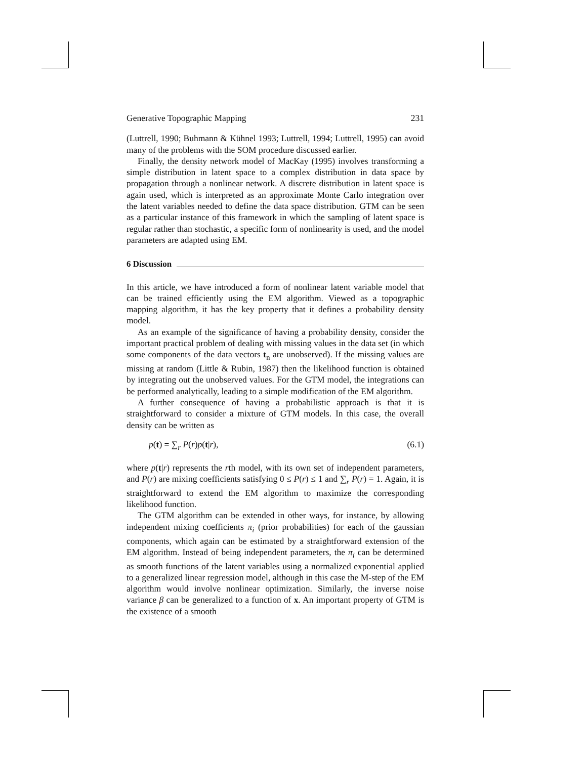Generative Topographic Mapping 231
(Luttrell, 1990; Buhmann & Kühnel 1993; Luttrell, 1994; Luttrell, 1995) can avoid many of the problems with the SOM procedure discussed earlier.
Finally, the density network model of MacKay (1995) involves transforming a simple distribution in latent space to a complex distribution in data space by propagation through a nonlinear network. A discrete distribution in latent space is again used, which is interpreted as an approximate Monte Carlo integration over the latent variables needed to define the data space distribution. GTM can be seen as a particular instance of this framework in which the sampling of latent space is regular rather than stochastic, a specific form of nonlinearity is used, and the model parameters are adapted using EM.
6 Discussion
In this article, we have introduced a form of nonlinear latent variable model that can be trained efficiently using the EM algorithm. Viewed as a topographic mapping algorithm, it has the key property that it defines a probability density model.
As an example of the significance of having a probability density, consider the important practical problem of dealing with missing values in the data set (in which some components of the data vectors t<sub>n</sub> are unobserved). If the missing values are missing at random (Little & Rubin, 1987) then the likelihood function is obtained by integrating out the unobserved values. For the GTM model, the integrations can be performed analytically, leading to a simple modification of the EM algorithm.
A further consequence of having a probabilistic approach is that it is straightforward to consider a mixture of GTM models. In this case, the overall density can be written as
p(t) = ∑<sub>r</sub> P(r)p(t|r), (6.1)
where p(t|r) represents the rth model, with its own set of independent parameters, and P(r) are mixing coefficients satisfying 0 ≤ P(r) ≤ 1 and ∑<sub>r</sub> P(r) = 1. Again, it is straightforward to extend the EM algorithm to maximize the corresponding likelihood function.
The GTM algorithm can be extended in other ways, for instance, by allowing independent mixing coefficients π<sub>i</sub> (prior probabilities) for each of the gaussian components, which again can be estimated by a straightforward extension of the EM algorithm. Instead of being independent parameters, the π<sub>i</sub> can be determined as smooth functions of the latent variables using a normalized exponential applied to a generalized linear regression model, although in this case the M-step of the EM algorithm would involve nonlinear optimization. Similarly, the inverse noise variance β can be generalized to a function of x. An important property of GTM is the existence of a smooth